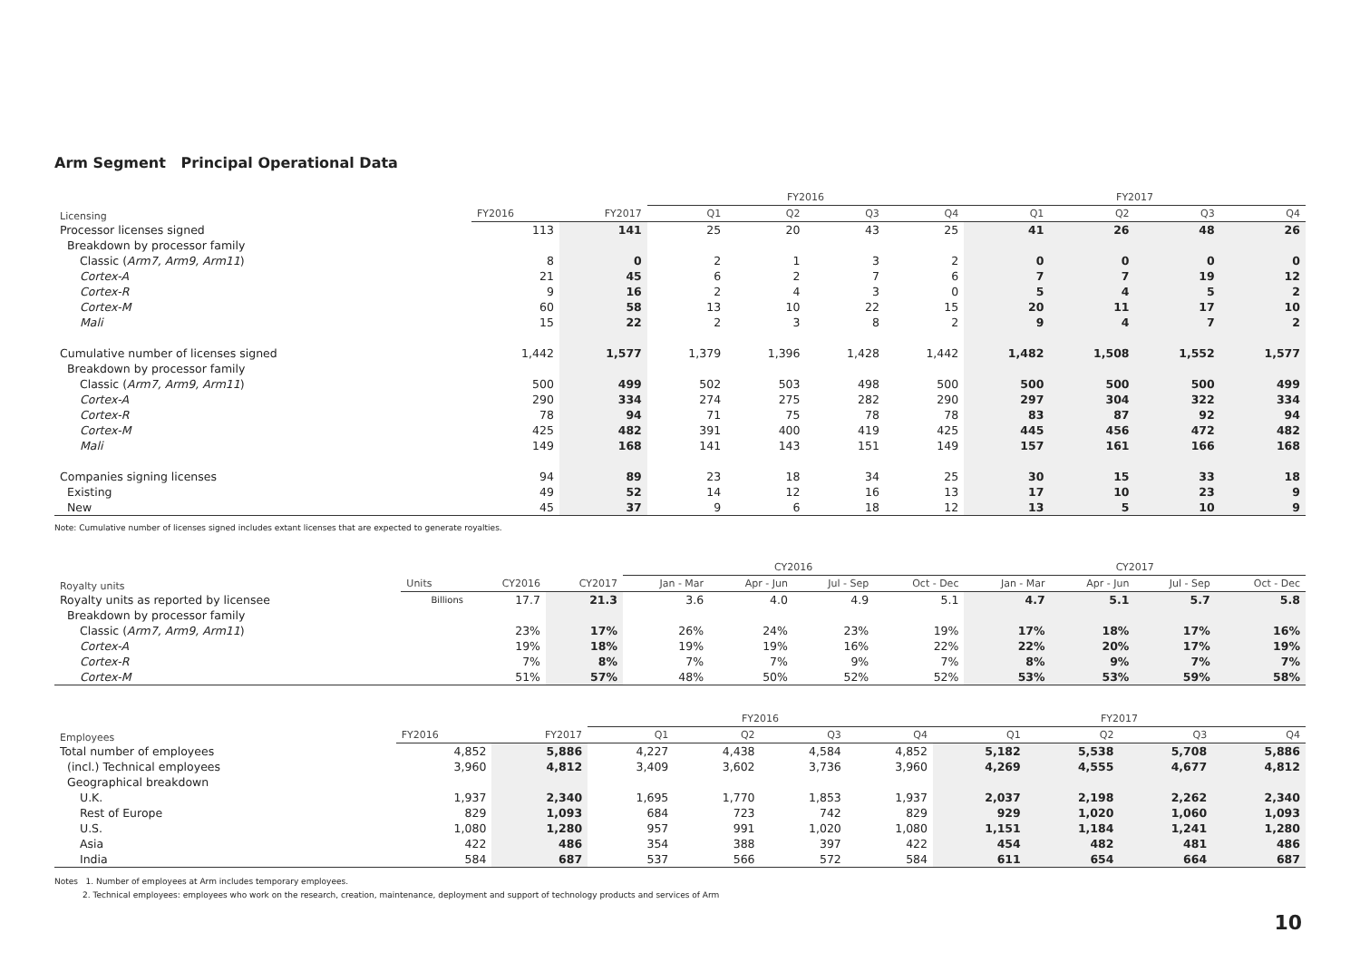Arm Segment Principal Operational Data
| Licensing | | | FY2016 | | | | FY2017 | | | |
| --- | --- | --- | --- | --- | --- | --- | --- | --- | --- | --- |
| | FY2016 | FY2017 | Q1 | Q2 | Q3 | Q4 | Q1 | Q2 | Q3 | Q4 |
| Processor licenses signed | 113 | 141 | 25 | 20 | 43 | 25 | 41 | 26 | 48 | 26 |
| Breakdown by processor family | | | | | | | | | | |
| Classic ( Arm7, Arm9, Arm11 ) | 8 | 0 | 2 | 1 | 3 | 2 | 0 | 0 | 0 | 0 |
| Cortex-A | 21 | 45 | 6 | 2 | 7 | 6 | 7 | 7 | 19 | 12 |
| Cortex-R | 9 | 16 | 2 | 4 | 3 | 0 | 5 | 4 | 5 | 2 |
| Cortex-M | 60 | 58 | 13 | 10 | 22 | 15 | 20 | 11 | 17 | 10 |
| Mali | 15 | 22 | 2 | 3 | 8 | 2 | 9 | 4 | 7 | 2 |
| Cumulative number of licenses signed | 1,442 | 1,577 | 1,379 | 1,396 | 1,428 | 1,442 | 1,482 | 1,508 | 1,552 | 1,577 |
| Breakdown by processor family | | | | | | | | | | |
| Classic ( Arm7, Arm9, Arm11 ) | 500 | 499 | 502 | 503 | 498 | 500 | 500 | 500 | 500 | 499 |
| Cortex-A | 290 | 334 | 274 | 275 | 282 | 290 | 297 | 304 | 322 | 334 |
| Cortex-R | 78 | 94 | 71 | 75 | 78 | 78 | 83 | 87 | 92 | 94 |
| Cortex-M | 425 | 482 | 391 | 400 | 419 | 425 | 445 | 456 | 472 | 482 |
| Mali | 149 | 168 | 141 | 143 | 151 | 149 | 157 | 161 | 166 | 168 |
| Companies signing licenses | 94 | 89 | 23 | 18 | 34 | 25 | 30 | 15 | 33 | 18 |
| Existing | 49 | 52 | 14 | 12 | 16 | 13 | 17 | 10 | 23 | 9 |
| New | 45 | 37 | 9 | 6 | 18 | 12 | 13 | 5 | 10 | 9 |
Note: Cumulative number of licenses signed includes extant licenses that are expected to generate royalties.
| Royalty units | | | | CY2016 | | | | CY2017 | | | |
| --- | --- | --- | --- | --- | --- | --- | --- | --- | --- | --- | --- |
| | Units | CY2016 | CY2017 | Jan - Mar | Apr - Jun | Jul - Sep | Oct - Dec | Jan - Mar | Apr - Jun | Jul - Sep | Oct - Dec |
| Royalty units as reported by licensee | Billions | 17.7 | 21.3 | 3.6 | 4.0 | 4.9 | 5.1 | 4.7 | 5.1 | 5.7 | 5.8 |
| Breakdown by processor family | | | | | | | | | | | |
| Classic ( Arm7, Arm9, Arm11 ) | | 23% | 17% | 26% | 24% | 23% | 19% | 17% | 18% | 17% | 16% |
| Cortex-A | | 19% | 18% | 19% | 19% | 16% | 22% | 22% | 20% | 17% | 19% |
| Cortex-R | | 7% | 8% | 7% | 7% | 9% | 7% | 8% | 9% | 7% | 7% |
| Cortex-M | | 51% | 57% | 48% | 50% | 52% | 52% | 53% | 53% | 59% | 58% |
| Employees | | | FY2016 | | | | FY2017 | | | |
| --- | --- | --- | --- | --- | --- | --- | --- | --- | --- | --- |
| | FY2016 | FY2017 | Q1 | Q2 | Q3 | Q4 | Q1 | Q2 | Q3 | Q4 |
| Total number of employees | 4,852 | 5,886 | 4,227 | 4,438 | 4,584 | 4,852 | 5,182 | 5,538 | 5,708 | 5,886 |
| (incl.) Technical employees | 3,960 | 4,812 | 3,409 | 3,602 | 3,736 | 3,960 | 4,269 | 4,555 | 4,677 | 4,812 |
| Geographical breakdown | | | | | | | | | | |
| U.K. | 1,937 | 2,340 | 1,695 | 1,770 | 1,853 | 1,937 | 2,037 | 2,198 | 2,262 | 2,340 |
| Rest of Europe | 829 | 1,093 | 684 | 723 | 742 | 829 | 929 | 1,020 | 1,060 | 1,093 |
| U.S. | 1,080 | 1,280 | 957 | 991 | 1,020 | 1,080 | 1,151 | 1,184 | 1,241 | 1,280 |
| Asia | 422 | 486 | 354 | 388 | 397 | 422 | 454 | 482 | 481 | 486 |
| India | 584 | 687 | 537 | 566 | 572 | 584 | 611 | 654 | 664 | 687 |
Notes 1. Number of employees at Arm includes temporary employees.
2. Technical employees: employees who work on the research, creation, maintenance, deployment and support of technology products and services of Arm
10